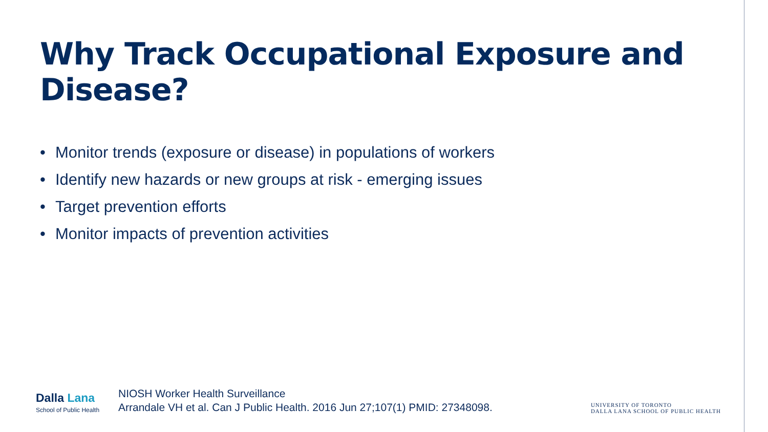Why Track Occupational Exposure and Disease?
• Monitor trends (exposure or disease) in populations of workers
• Identify new hazards or new groups at risk - emerging issues
• Target prevention efforts
• Monitor impacts of prevention activities
Dalla Lana
School of Public Health
NIOSH Worker Health Surveillance
Arrandale VH et al. Can J Public Health. 2016 Jun 27;107(1) PMID: 27348098.
UNIVERSITY OF TORONTO
DALLA LANA SCHOOL OF PUBLIC HEALTH